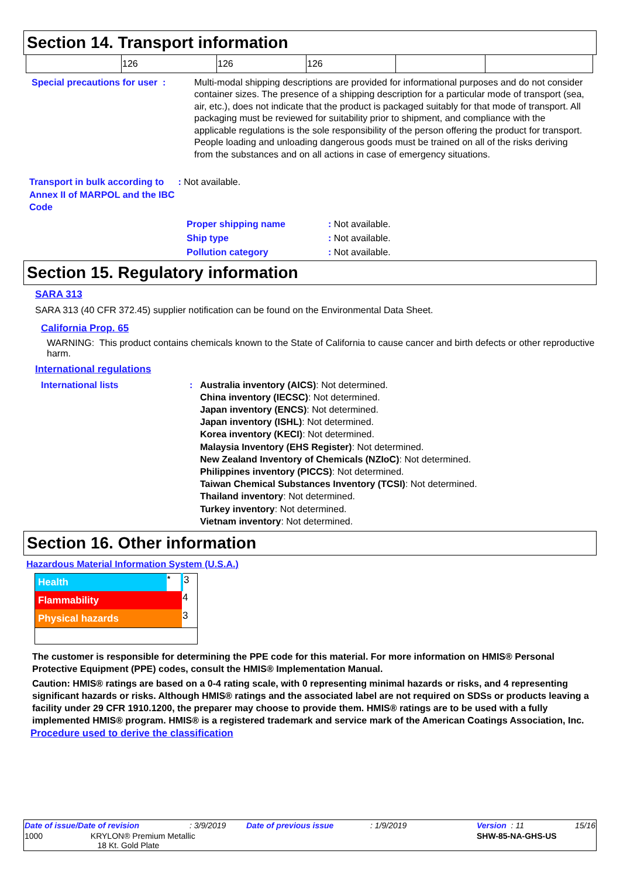Section 14. Transport information
| | 126 | 126 | 126 | | |
Special precautions for user :
Multi-modal shipping descriptions are provided for informational purposes and do not consider container sizes. The presence of a shipping description for a particular mode of transport (sea, air, etc.), does not indicate that the product is packaged suitably for that mode of transport. All packaging must be reviewed for suitability prior to shipment, and compliance with the applicable regulations is the sole responsibility of the person offering the product for transport. People loading and unloading dangerous goods must be trained on all of the risks deriving from the substances and on all actions in case of emergency situations.
Transport in bulk according to Annex II of MARPOL and the IBC Code
: Not available.
| Proper shipping name | : Not available. |
| Ship type | : Not available. |
| Pollution category | : Not available. |
Section 15. Regulatory information
SARA 313
SARA 313 (40 CFR 372.45) supplier notification can be found on the Environmental Data Sheet.
California Prop. 65
WARNING: This product contains chemicals known to the State of California to cause cancer and birth defects or other reproductive harm.
International regulations
International lists : Australia inventory (AICS): Not determined.
China inventory (IECSC): Not determined.
Japan inventory (ENCS): Not determined.
Japan inventory (ISHL): Not determined.
Korea inventory (KECI): Not determined.
Malaysia Inventory (EHS Register): Not determined.
New Zealand Inventory of Chemicals (NZIoC): Not determined.
Philippines inventory (PICCS): Not determined.
Taiwan Chemical Substances Inventory (TCSI): Not determined.
Thailand inventory: Not determined.
Turkey inventory: Not determined.
Vietnam inventory: Not determined.
Section 16. Other information
Hazardous Material Information System (U.S.A.)
| Health | * | 3 |
| Flammability | | 4 |
| Physical hazards | | 3 |
The customer is responsible for determining the PPE code for this material. For more information on HMIS® Personal Protective Equipment (PPE) codes, consult the HMIS® Implementation Manual.
Caution: HMIS® ratings are based on a 0-4 rating scale, with 0 representing minimal hazards or risks, and 4 representing significant hazards or risks. Although HMIS® ratings and the associated label are not required on SDSs or products leaving a facility under 29 CFR 1910.1200, the preparer may choose to provide them. HMIS® ratings are to be used with a fully implemented HMIS® program. HMIS® is a registered trademark and service mark of the American Coatings Association, Inc.
Procedure used to derive the classification
| Date of issue/Date of revision | : 3/9/2019 | Date of previous issue | : 1/9/2019 | Version : 11 | 15/16 |
| 1000 KRYLON® Premium Metallic 18 Kt. Gold Plate | | | | SHW-85-NA-GHS-US | |